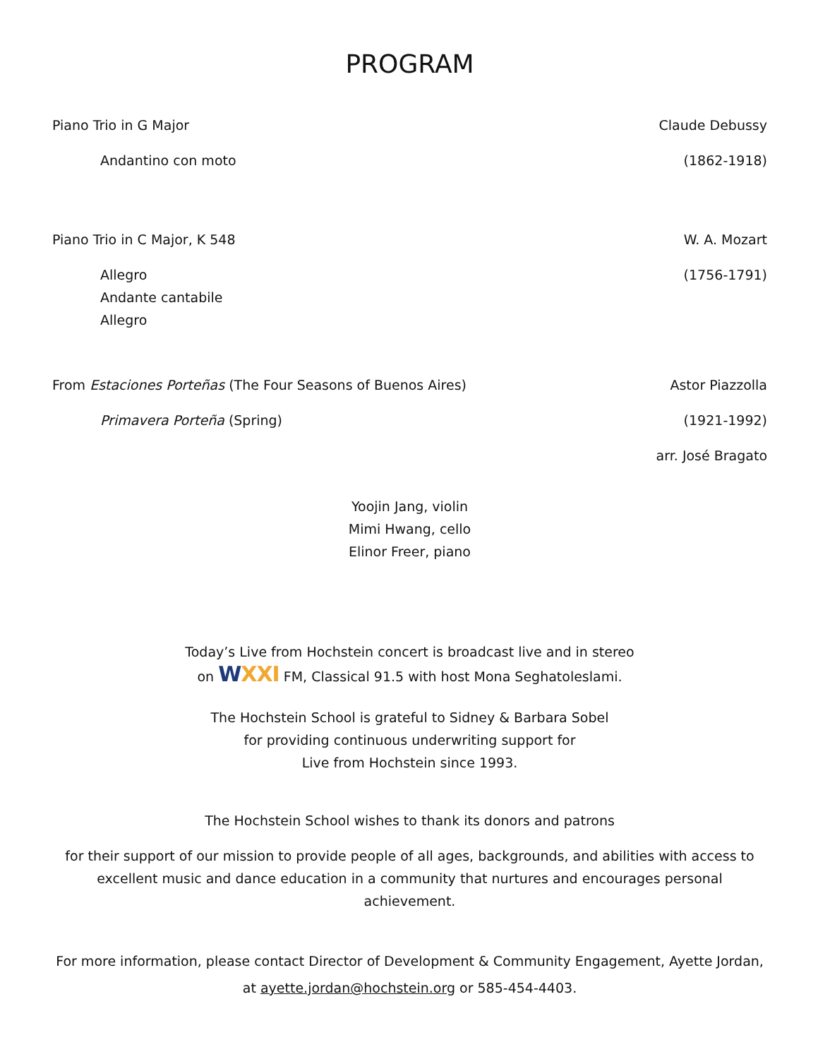PROGRAM
Piano Trio in G Major Claude Debussy
Andantino con moto (1862-1918)
Piano Trio in C Major, K 548 W. A. Mozart
Allegro
Andante cantabile
Allegro (1756-1791)
From Estaciones Porteñas (The Four Seasons of Buenos Aires) Astor Piazzolla
Primavera Porteña (Spring) (1921-1992)
arr. José Bragato
Yoojin Jang, violin
Mimi Hwang, cello
Elinor Freer, piano
Today’s Live from Hochstein concert is broadcast live and in stereo
on WXXI FM, Classical 91.5 with host Mona Seghatoleslami.
The Hochstein School is grateful to Sidney & Barbara Sobel
for providing continuous underwriting support for
Live from Hochstein since 1993.
The Hochstein School wishes to thank its donors and patrons
for their support of our mission to provide people of all ages, backgrounds, and abilities with access to excellent music and dance education in a community that nurtures and encourages personal achievement.
For more information, please contact Director of Development & Community Engagement, Ayette Jordan, at ayette.jordan@hochstein.org or 585-454-4403.